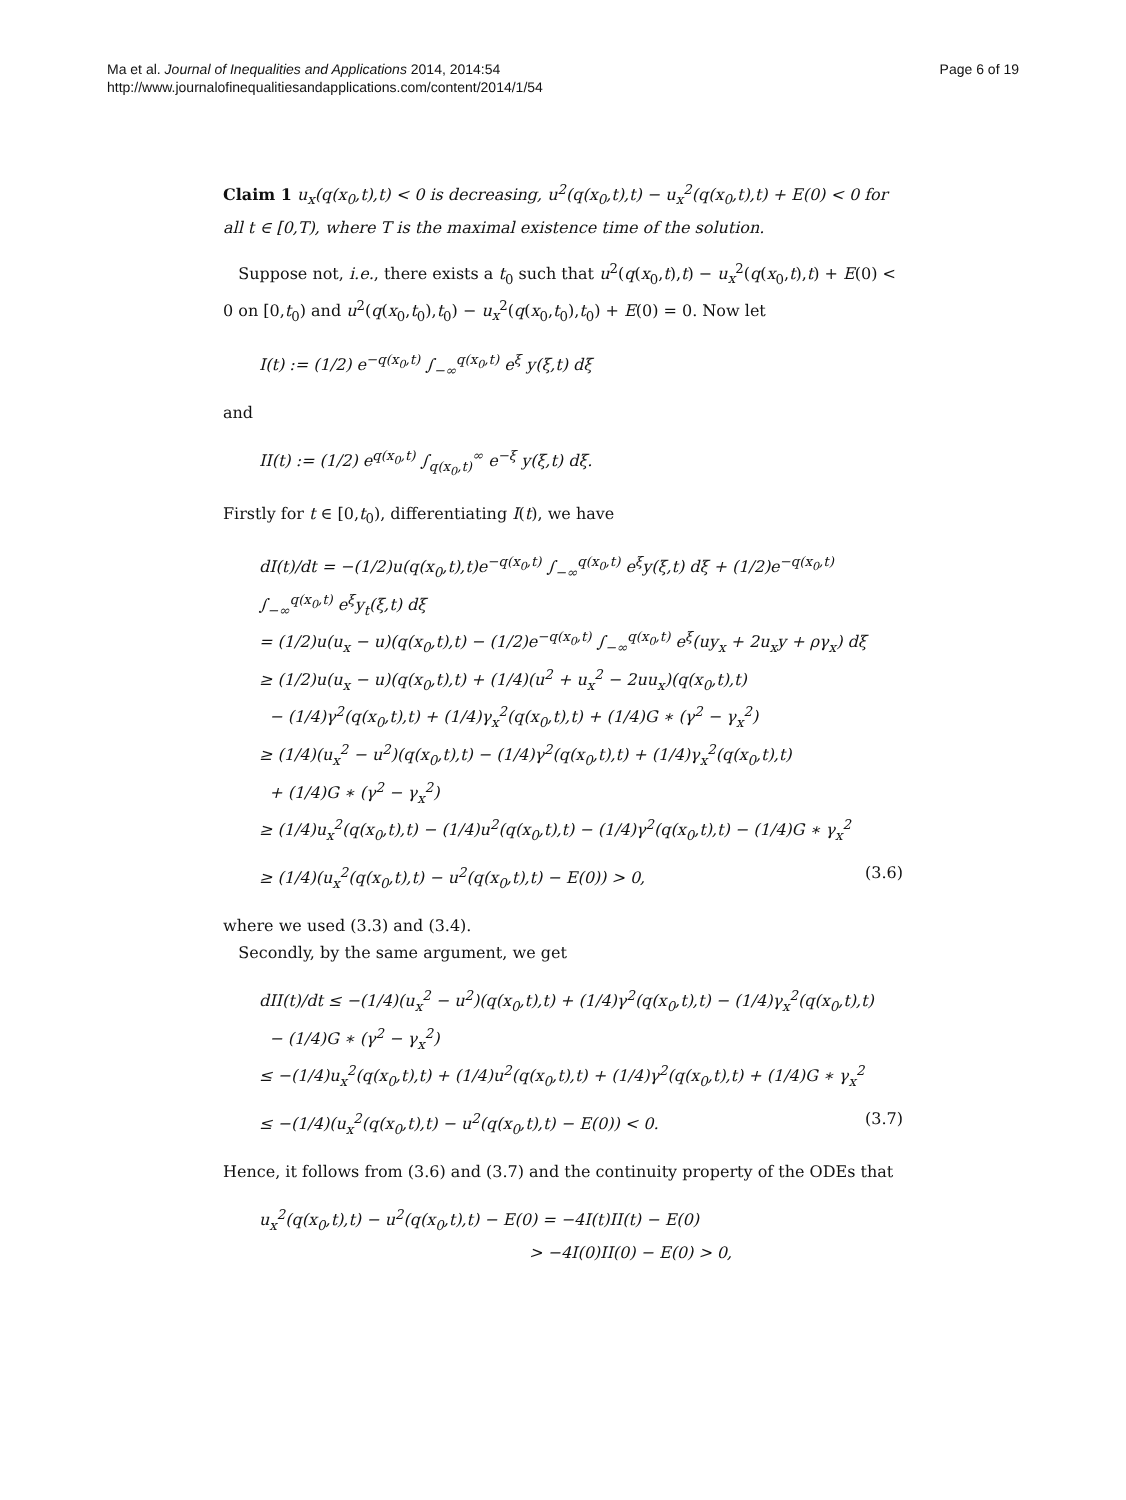Ma et al. Journal of Inequalities and Applications 2014, 2014:54
http://www.journalofinequalitiesandapplications.com/content/2014/1/54
Page 6 of 19
Claim 1 u<sub>x</sub>(q(x<sub>0</sub>,t),t) < 0 is decreasing, u<sup>2</sup>(q(x<sub>0</sub>,t),t) − u<sub>x</sub><sup>2</sup>(q(x<sub>0</sub>,t),t) + E(0) < 0 for all t ∈ [0,T), where T is the maximal existence time of the solution.
Suppose not, i.e., there exists a t<sub>0</sub> such that u<sup>2</sup>(q(x<sub>0</sub>,t),t) − u<sub>x</sub><sup>2</sup>(q(x<sub>0</sub>,t),t) + E(0) < 0 on [0,t<sub>0</sub>) and u<sup>2</sup>(q(x<sub>0</sub>,t<sub>0</sub>),t<sub>0</sub>) − u<sub>x</sub><sup>2</sup>(q(x<sub>0</sub>,t<sub>0</sub>),t<sub>0</sub>) + E(0) = 0. Now let
I(t) := (1/2) e<sup>−q(x<sub>0</sub>,t)</sup> ∫<sub>−∞</sub><sup>q(x<sub>0</sub>,t)</sup> e<sup>ξ</sup> y(ξ,t) dξ
and
II(t) := (1/2) e<sup>q(x<sub>0</sub>,t)</sup> ∫<sub>q(x<sub>0</sub>,t)</sub><sup>∞</sup> e<sup>−ξ</sup> y(ξ,t) dξ.
Firstly for t ∈ [0,t<sub>0</sub>), differentiating I(t), we have
dI(t)/dt = −(1/2)u(q(x<sub>0</sub>,t),t)e<sup>−q(x<sub>0</sub>,t)</sup> ∫<sub>−∞</sub><sup>q(x<sub>0</sub>,t)</sup> e<sup>ξ</sup>y(ξ,t) dξ + (1/2)e<sup>−q(x<sub>0</sub>,t)</sup> ∫<sub>−∞</sub><sup>q(x<sub>0</sub>,t)</sup> e<sup>ξ</sup>y<sub>t</sub>(ξ,t) dξ
= (1/2)u(u<sub>x</sub> − u)(q(x<sub>0</sub>,t),t) − (1/2)e<sup>−q(x<sub>0</sub>,t)</sup> ∫<sub>−∞</sub><sup>q(x<sub>0</sub>,t)</sup> e<sup>ξ</sup>(uy<sub>x</sub> + 2u<sub>x</sub>y + ργ<sub>x</sub>) dξ
≥ (1/2)u(u<sub>x</sub> − u)(q(x<sub>0</sub>,t),t) + (1/4)(u<sup>2</sup> + u<sub>x</sub><sup>2</sup> − 2uu<sub>x</sub>)(q(x<sub>0</sub>,t),t)
− (1/4)γ<sup>2</sup>(q(x<sub>0</sub>,t),t) + (1/4)γ<sub>x</sub><sup>2</sup>(q(x<sub>0</sub>,t),t) + (1/4)G ∗ (γ<sup>2</sup> − γ<sub>x</sub><sup>2</sup>)
≥ (1/4)(u<sub>x</sub><sup>2</sup> − u<sup>2</sup>)(q(x<sub>0</sub>,t),t) − (1/4)γ<sup>2</sup>(q(x<sub>0</sub>,t),t) + (1/4)γ<sub>x</sub><sup>2</sup>(q(x<sub>0</sub>,t),t)
+ (1/4)G ∗ (γ<sup>2</sup> − γ<sub>x</sub><sup>2</sup>)
≥ (1/4)u<sub>x</sub><sup>2</sup>(q(x<sub>0</sub>,t),t) − (1/4)u<sup>2</sup>(q(x<sub>0</sub>,t),t) − (1/4)γ<sup>2</sup>(q(x<sub>0</sub>,t),t) − (1/4)G ∗ γ<sub>x</sub><sup>2</sup>
≥ (1/4)(u<sub>x</sub><sup>2</sup>(q(x<sub>0</sub>,t),t) − u<sup>2</sup>(q(x<sub>0</sub>,t),t) − E(0)) > 0, (3.6)
where we used (3.3) and (3.4).
Secondly, by the same argument, we get
dII(t)/dt ≤ −(1/4)(u<sub>x</sub><sup>2</sup> − u<sup>2</sup>)(q(x<sub>0</sub>,t),t) + (1/4)γ<sup>2</sup>(q(x<sub>0</sub>,t),t) − (1/4)γ<sub>x</sub><sup>2</sup>(q(x<sub>0</sub>,t),t)
− (1/4)G ∗ (γ<sup>2</sup> − γ<sub>x</sub><sup>2</sup>)
≤ −(1/4)u<sub>x</sub><sup>2</sup>(q(x<sub>0</sub>,t),t) + (1/4)u<sup>2</sup>(q(x<sub>0</sub>,t),t) + (1/4)γ<sup>2</sup>(q(x<sub>0</sub>,t),t) + (1/4)G ∗ γ<sub>x</sub><sup>2</sup>
≤ −(1/4)(u<sub>x</sub><sup>2</sup>(q(x<sub>0</sub>,t),t) − u<sup>2</sup>(q(x<sub>0</sub>,t),t) − E(0)) < 0. (3.7)
Hence, it follows from (3.6) and (3.7) and the continuity property of the ODEs that
u<sub>x</sub><sup>2</sup>(q(x<sub>0</sub>,t),t) − u<sup>2</sup>(q(x<sub>0</sub>,t),t) − E(0) = −4I(t)II(t) − E(0)
> −4I(0)II(0) − E(0) > 0,